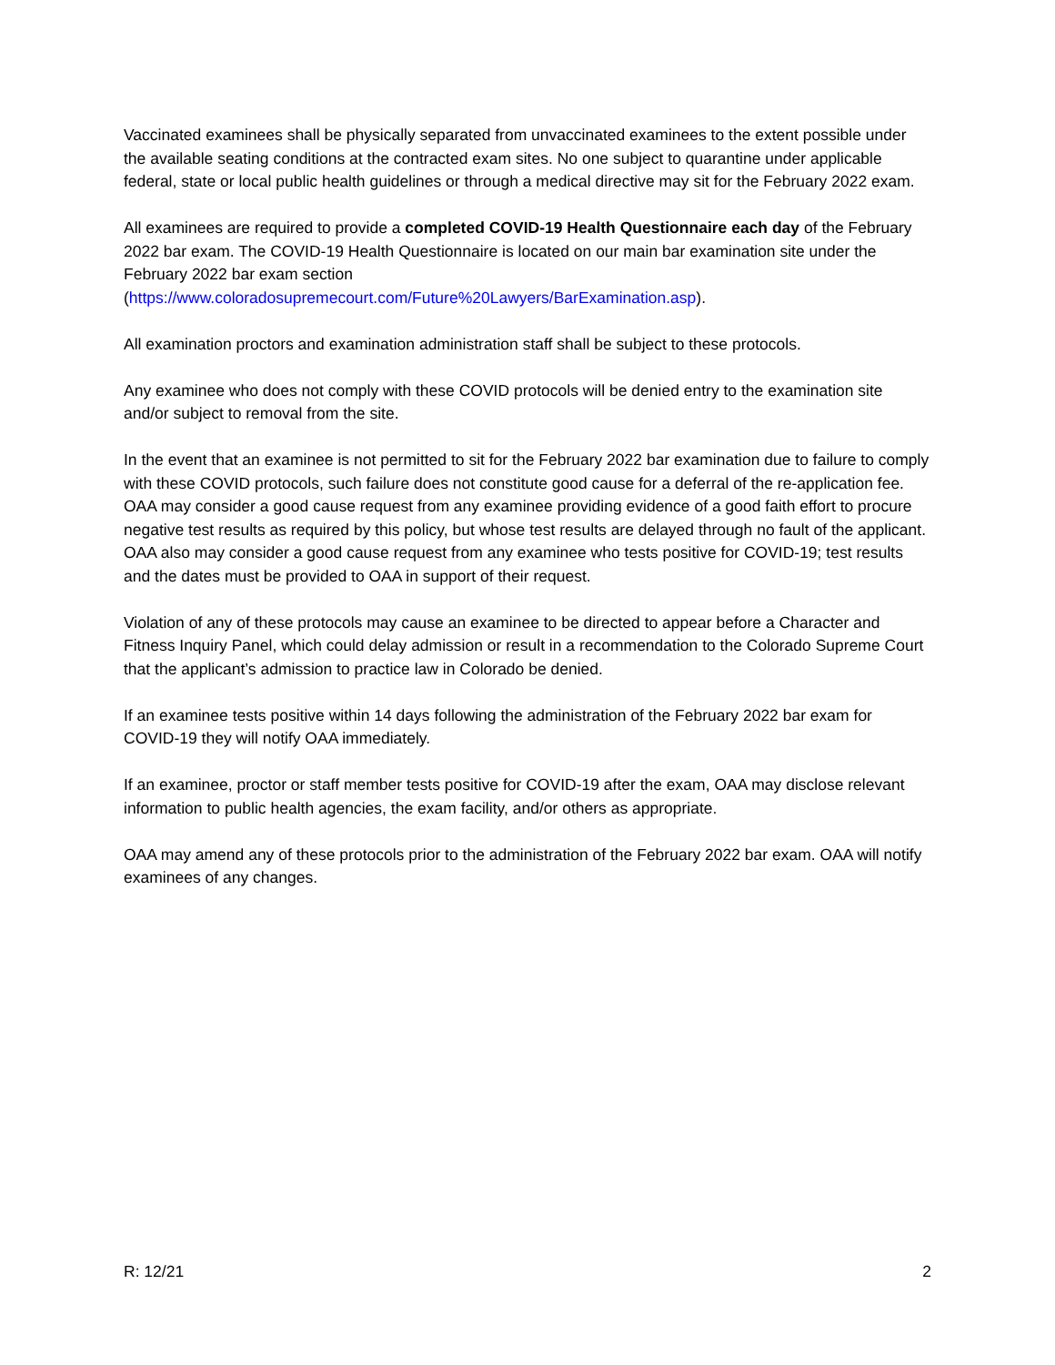Vaccinated examinees shall be physically separated from unvaccinated examinees to the extent possible under the available seating conditions at the contracted exam sites. No one subject to quarantine under applicable federal, state or local public health guidelines or through a medical directive may sit for the February 2022 exam.
All examinees are required to provide a completed COVID-19 Health Questionnaire each day of the February 2022 bar exam. The COVID-19 Health Questionnaire is located on our main bar examination site under the February 2022 bar exam section
(https://www.coloradosupremecourt.com/Future%20Lawyers/BarExamination.asp).
All examination proctors and examination administration staff shall be subject to these protocols.
Any examinee who does not comply with these COVID protocols will be denied entry to the examination site and/or subject to removal from the site.
In the event that an examinee is not permitted to sit for the February 2022 bar examination due to failure to comply with these COVID protocols, such failure does not constitute good cause for a deferral of the re-application fee. OAA may consider a good cause request from any examinee providing evidence of a good faith effort to procure negative test results as required by this policy, but whose test results are delayed through no fault of the applicant. OAA also may consider a good cause request from any examinee who tests positive for COVID-19; test results and the dates must be provided to OAA in support of their request.
Violation of any of these protocols may cause an examinee to be directed to appear before a Character and Fitness Inquiry Panel, which could delay admission or result in a recommendation to the Colorado Supreme Court that the applicant’s admission to practice law in Colorado be denied.
If an examinee tests positive within 14 days following the administration of the February 2022 bar exam for COVID-19 they will notify OAA immediately.
If an examinee, proctor or staff member tests positive for COVID-19 after the exam, OAA may disclose relevant information to public health agencies, the exam facility, and/or others as appropriate.
OAA may amend any of these protocols prior to the administration of the February 2022 bar exam. OAA will notify examinees of any changes.
R: 12/21 2